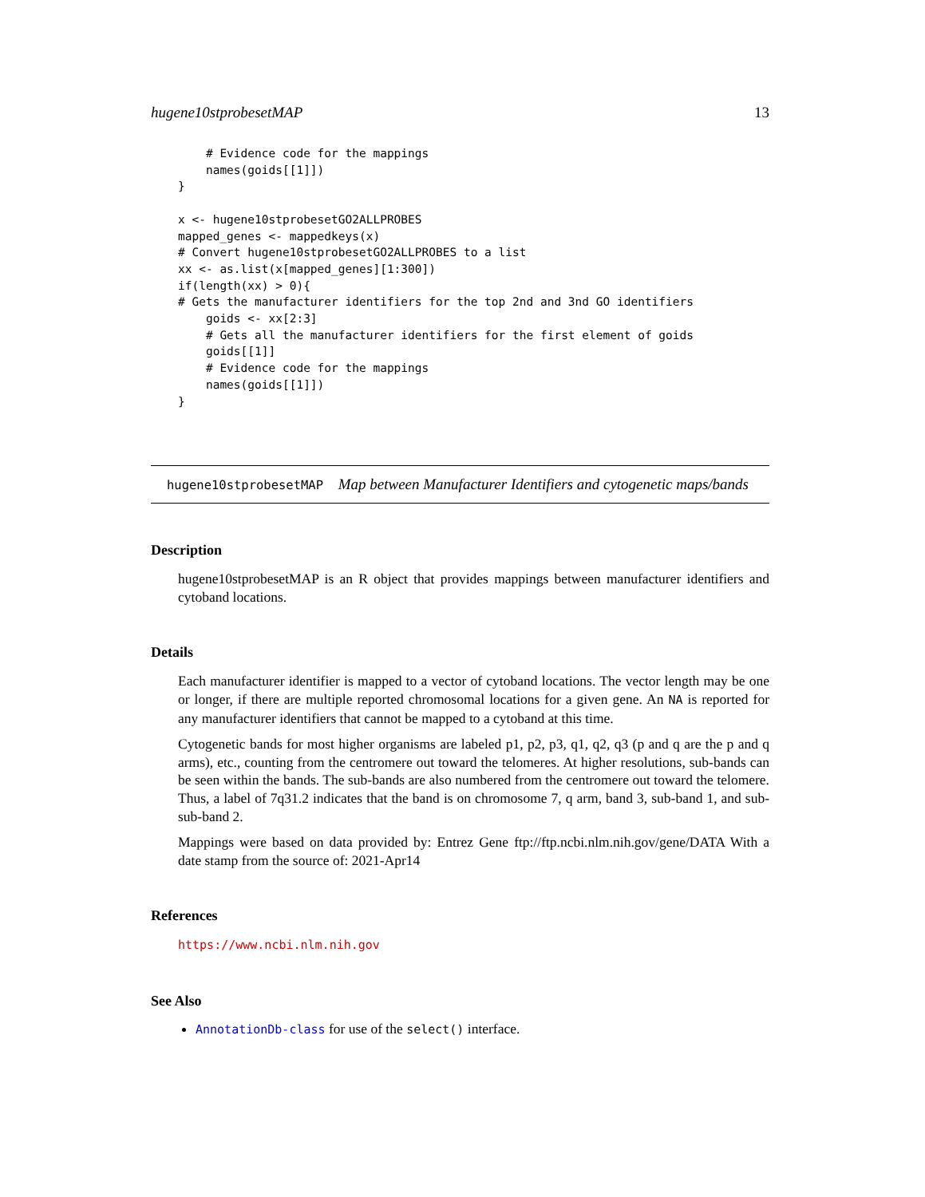hugene10stprobesetMAP 13
    # Evidence code for the mappings
    names(goids[[1]])
}

x <- hugene10stprobesetGO2ALLPROBES
mapped_genes <- mappedkeys(x)
# Convert hugene10stprobesetGO2ALLPROBES to a list
xx <- as.list(x[mapped_genes][1:300])
if(length(xx) > 0){
# Gets the manufacturer identifiers for the top 2nd and 3nd GO identifiers
    goids <- xx[2:3]
    # Gets all the manufacturer identifiers for the first element of goids
    goids[[1]]
    # Evidence code for the mappings
    names(goids[[1]])
}
hugene10stprobesetMAP Map between Manufacturer Identifiers and cytogenetic maps/bands
Description
hugene10stprobesetMAP is an R object that provides mappings between manufacturer identifiers and cytoband locations.
Details
Each manufacturer identifier is mapped to a vector of cytoband locations. The vector length may be one or longer, if there are multiple reported chromosomal locations for a given gene. An NA is reported for any manufacturer identifiers that cannot be mapped to a cytoband at this time.
Cytogenetic bands for most higher organisms are labeled p1, p2, p3, q1, q2, q3 (p and q are the p and q arms), etc., counting from the centromere out toward the telomeres. At higher resolutions, sub-bands can be seen within the bands. The sub-bands are also numbered from the centromere out toward the telomere. Thus, a label of 7q31.2 indicates that the band is on chromosome 7, q arm, band 3, sub-band 1, and sub-sub-band 2.
Mappings were based on data provided by: Entrez Gene ftp://ftp.ncbi.nlm.nih.gov/gene/DATA With a date stamp from the source of: 2021-Apr14
References
https://www.ncbi.nlm.nih.gov
See Also
AnnotationDb-class for use of the select() interface.